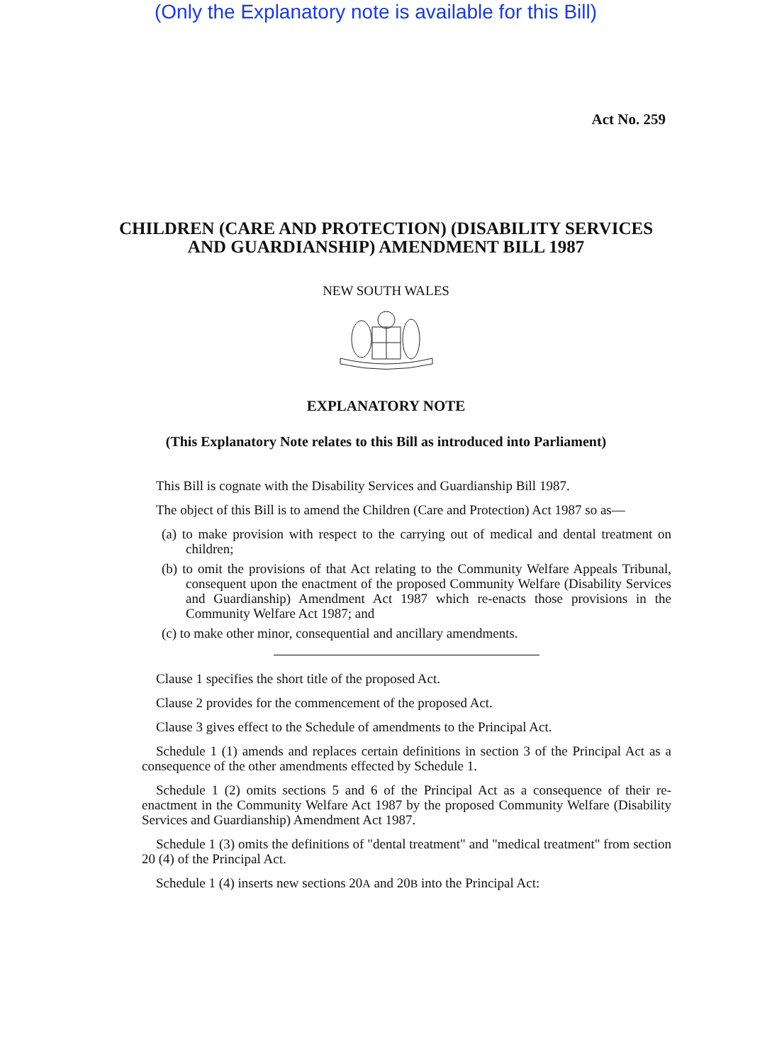(Only the Explanatory note is available for this Bill)
Act No. 259
CHILDREN (CARE AND PROTECTION) (DISABILITY SERVICES AND GUARDIANSHIP) AMENDMENT BILL 1987
NEW SOUTH WALES
EXPLANATORY NOTE
(This Explanatory Note relates to this Bill as introduced into Parliament)
This Bill is cognate with the Disability Services and Guardianship Bill 1987.
The object of this Bill is to amend the Children (Care and Protection) Act 1987 so as—
(a) to make provision with respect to the carrying out of medical and dental treatment on children;
(b) to omit the provisions of that Act relating to the Community Welfare Appeals Tribunal, consequent upon the enactment of the proposed Community Welfare (Disability Services and Guardianship) Amendment Act 1987 which re-enacts those provisions in the Community Welfare Act 1987; and
(c) to make other minor, consequential and ancillary amendments.
Clause 1 specifies the short title of the proposed Act.
Clause 2 provides for the commencement of the proposed Act.
Clause 3 gives effect to the Schedule of amendments to the Principal Act.
Schedule 1 (1) amends and replaces certain definitions in section 3 of the Principal Act as a consequence of the other amendments effected by Schedule 1.
Schedule 1 (2) omits sections 5 and 6 of the Principal Act as a consequence of their re-enactment in the Community Welfare Act 1987 by the proposed Community Welfare (Disability Services and Guardianship) Amendment Act 1987.
Schedule 1 (3) omits the definitions of "dental treatment" and "medical treatment" from section 20 (4) of the Principal Act.
Schedule 1 (4) inserts new sections 20A and 20B into the Principal Act: